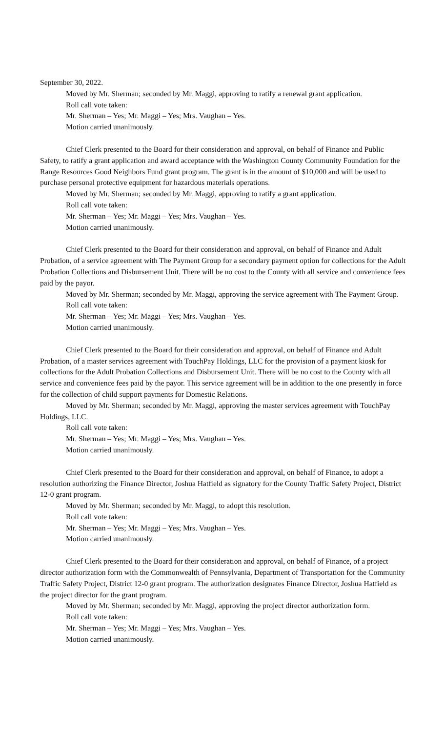September 30, 2022.
Moved by Mr. Sherman; seconded by Mr. Maggi, approving to ratify a renewal grant application.
Roll call vote taken:
Mr. Sherman – Yes; Mr. Maggi – Yes; Mrs. Vaughan – Yes.
Motion carried unanimously.
Chief Clerk presented to the Board for their consideration and approval, on behalf of Finance and Public Safety, to ratify a grant application and award acceptance with the Washington County Community Foundation for the Range Resources Good Neighbors Fund grant program. The grant is in the amount of $10,000 and will be used to purchase personal protective equipment for hazardous materials operations.
Moved by Mr. Sherman; seconded by Mr. Maggi, approving to ratify a grant application.
Roll call vote taken:
Mr. Sherman – Yes; Mr. Maggi – Yes; Mrs. Vaughan – Yes.
Motion carried unanimously.
Chief Clerk presented to the Board for their consideration and approval, on behalf of Finance and Adult Probation, of a service agreement with The Payment Group for a secondary payment option for collections for the Adult Probation Collections and Disbursement Unit. There will be no cost to the County with all service and convenience fees paid by the payor.
Moved by Mr. Sherman; seconded by Mr. Maggi, approving the service agreement with The Payment Group.
Roll call vote taken:
Mr. Sherman – Yes; Mr. Maggi – Yes; Mrs. Vaughan – Yes.
Motion carried unanimously.
Chief Clerk presented to the Board for their consideration and approval, on behalf of Finance and Adult Probation, of a master services agreement with TouchPay Holdings, LLC for the provision of a payment kiosk for collections for the Adult Probation Collections and Disbursement Unit. There will be no cost to the County with all service and convenience fees paid by the payor. This service agreement will be in addition to the one presently in force for the collection of child support payments for Domestic Relations.
Moved by Mr. Sherman; seconded by Mr. Maggi, approving the master services agreement with TouchPay Holdings, LLC.
Roll call vote taken:
Mr. Sherman – Yes; Mr. Maggi – Yes; Mrs. Vaughan – Yes.
Motion carried unanimously.
Chief Clerk presented to the Board for their consideration and approval, on behalf of Finance, to adopt a resolution authorizing the Finance Director, Joshua Hatfield as signatory for the County Traffic Safety Project, District 12-0 grant program.
Moved by Mr. Sherman; seconded by Mr. Maggi, to adopt this resolution.
Roll call vote taken:
Mr. Sherman – Yes; Mr. Maggi – Yes; Mrs. Vaughan – Yes.
Motion carried unanimously.
Chief Clerk presented to the Board for their consideration and approval, on behalf of Finance, of a project director authorization form with the Commonwealth of Pennsylvania, Department of Transportation for the Community Traffic Safety Project, District 12-0 grant program. The authorization designates Finance Director, Joshua Hatfield as the project director for the grant program.
Moved by Mr. Sherman; seconded by Mr. Maggi, approving the project director authorization form.
Roll call vote taken:
Mr. Sherman – Yes; Mr. Maggi – Yes; Mrs. Vaughan – Yes.
Motion carried unanimously.